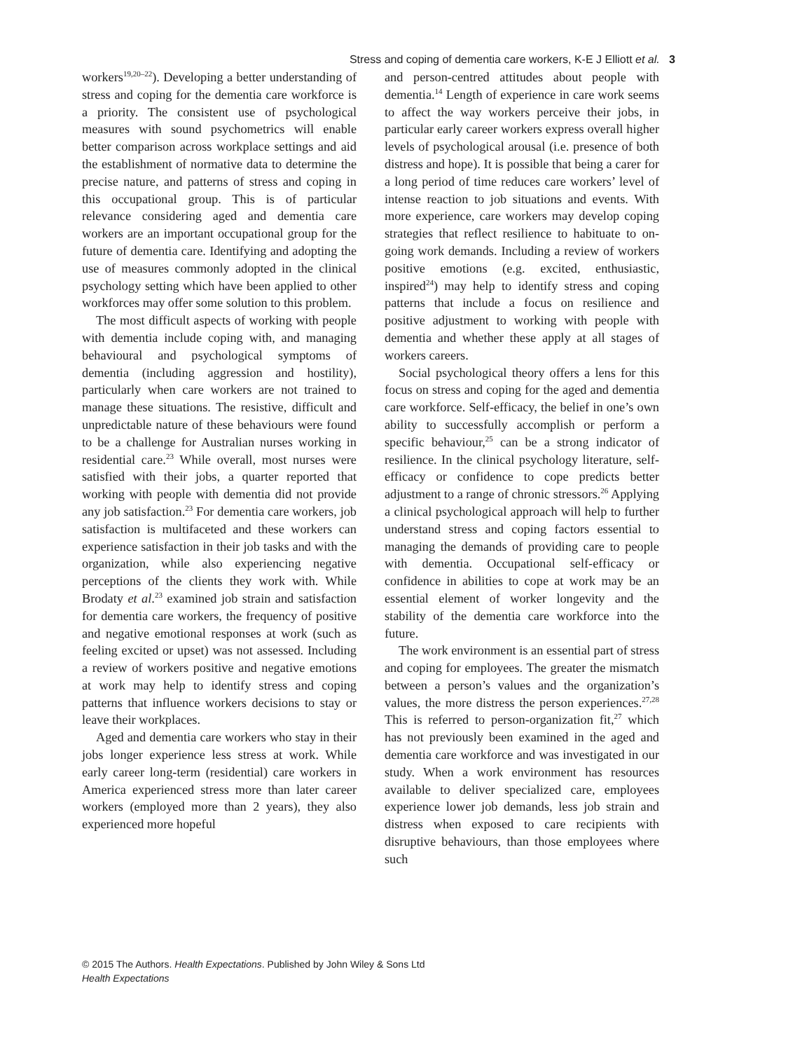Stress and coping of dementia care workers, K-E J Elliott et al. 3
workers<sup>19,20–22</sup>). Developing a better understanding of stress and coping for the dementia care workforce is a priority. The consistent use of psychological measures with sound psychometrics will enable better comparison across workplace settings and aid the establishment of normative data to determine the precise nature, and patterns of stress and coping in this occupational group. This is of particular relevance considering aged and dementia care workers are an important occupational group for the future of dementia care. Identifying and adopting the use of measures commonly adopted in the clinical psychology setting which have been applied to other workforces may offer some solution to this problem.
The most difficult aspects of working with people with dementia include coping with, and managing behavioural and psychological symptoms of dementia (including aggression and hostility), particularly when care workers are not trained to manage these situations. The resistive, difficult and unpredictable nature of these behaviours were found to be a challenge for Australian nurses working in residential care.<sup>23</sup> While overall, most nurses were satisfied with their jobs, a quarter reported that working with people with dementia did not provide any job satisfaction.<sup>23</sup> For dementia care workers, job satisfaction is multifaceted and these workers can experience satisfaction in their job tasks and with the organization, while also experiencing negative perceptions of the clients they work with. While Brodaty et al.<sup>23</sup> examined job strain and satisfaction for dementia care workers, the frequency of positive and negative emotional responses at work (such as feeling excited or upset) was not assessed. Including a review of workers positive and negative emotions at work may help to identify stress and coping patterns that influence workers decisions to stay or leave their workplaces.
Aged and dementia care workers who stay in their jobs longer experience less stress at work. While early career long-term (residential) care workers in America experienced stress more than later career workers (employed more than 2 years), they also experienced more hopeful
and person-centred attitudes about people with dementia.<sup>14</sup> Length of experience in care work seems to affect the way workers perceive their jobs, in particular early career workers express overall higher levels of psychological arousal (i.e. presence of both distress and hope). It is possible that being a carer for a long period of time reduces care workers’ level of intense reaction to job situations and events. With more experience, care workers may develop coping strategies that reflect resilience to habituate to on-going work demands. Including a review of workers positive emotions (e.g. excited, enthusiastic, inspired<sup>24</sup>) may help to identify stress and coping patterns that include a focus on resilience and positive adjustment to working with people with dementia and whether these apply at all stages of workers careers.
Social psychological theory offers a lens for this focus on stress and coping for the aged and dementia care workforce. Self-efficacy, the belief in one’s own ability to successfully accomplish or perform a specific behaviour,<sup>25</sup> can be a strong indicator of resilience. In the clinical psychology literature, self-efficacy or confidence to cope predicts better adjustment to a range of chronic stressors.<sup>26</sup> Applying a clinical psychological approach will help to further understand stress and coping factors essential to managing the demands of providing care to people with dementia. Occupational self-efficacy or confidence in abilities to cope at work may be an essential element of worker longevity and the stability of the dementia care workforce into the future.
The work environment is an essential part of stress and coping for employees. The greater the mismatch between a person’s values and the organization’s values, the more distress the person experiences.<sup>27,28</sup> This is referred to person-organization fit,<sup>27</sup> which has not previously been examined in the aged and dementia care workforce and was investigated in our study. When a work environment has resources available to deliver specialized care, employees experience lower job demands, less job strain and distress when exposed to care recipients with disruptive behaviours, than those employees where such
© 2015 The Authors. Health Expectations. Published by John Wiley & Sons Ltd
Health Expectations